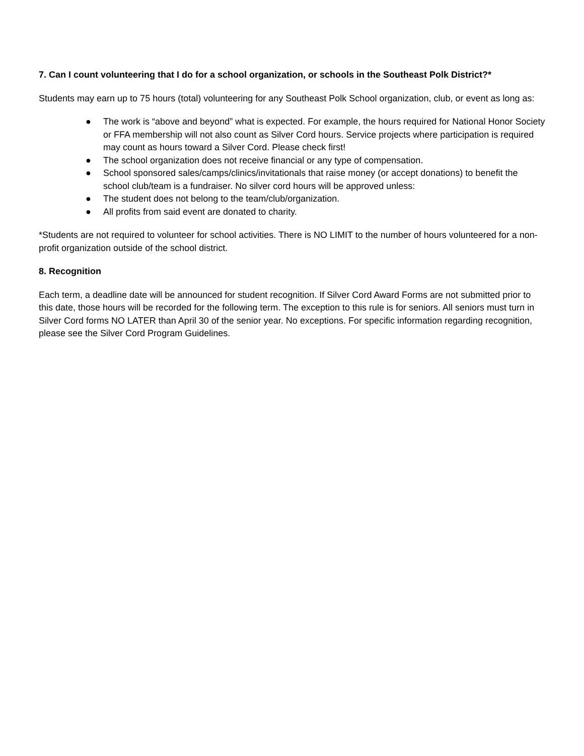7. Can I count volunteering that I do for a school organization, or schools in the Southeast Polk District?*
Students may earn up to 75 hours (total) volunteering for any Southeast Polk School organization, club, or event as long as:
● The work is “above and beyond” what is expected. For example, the hours required for National Honor Society or FFA membership will not also count as Silver Cord hours. Service projects where participation is required may count as hours toward a Silver Cord. Please check first!
● The school organization does not receive financial or any type of compensation.
● School sponsored sales/camps/clinics/invitationals that raise money (or accept donations) to benefit the school club/team is a fundraiser. No silver cord hours will be approved unless:
● The student does not belong to the team/club/organization.
● All profits from said event are donated to charity.
*Students are not required to volunteer for school activities. There is NO LIMIT to the number of hours volunteered for a non-profit organization outside of the school district.
8. Recognition
Each term, a deadline date will be announced for student recognition. If Silver Cord Award Forms are not submitted prior to this date, those hours will be recorded for the following term. The exception to this rule is for seniors. All seniors must turn in Silver Cord forms NO LATER than April 30 of the senior year. No exceptions. For specific information regarding recognition, please see the Silver Cord Program Guidelines.